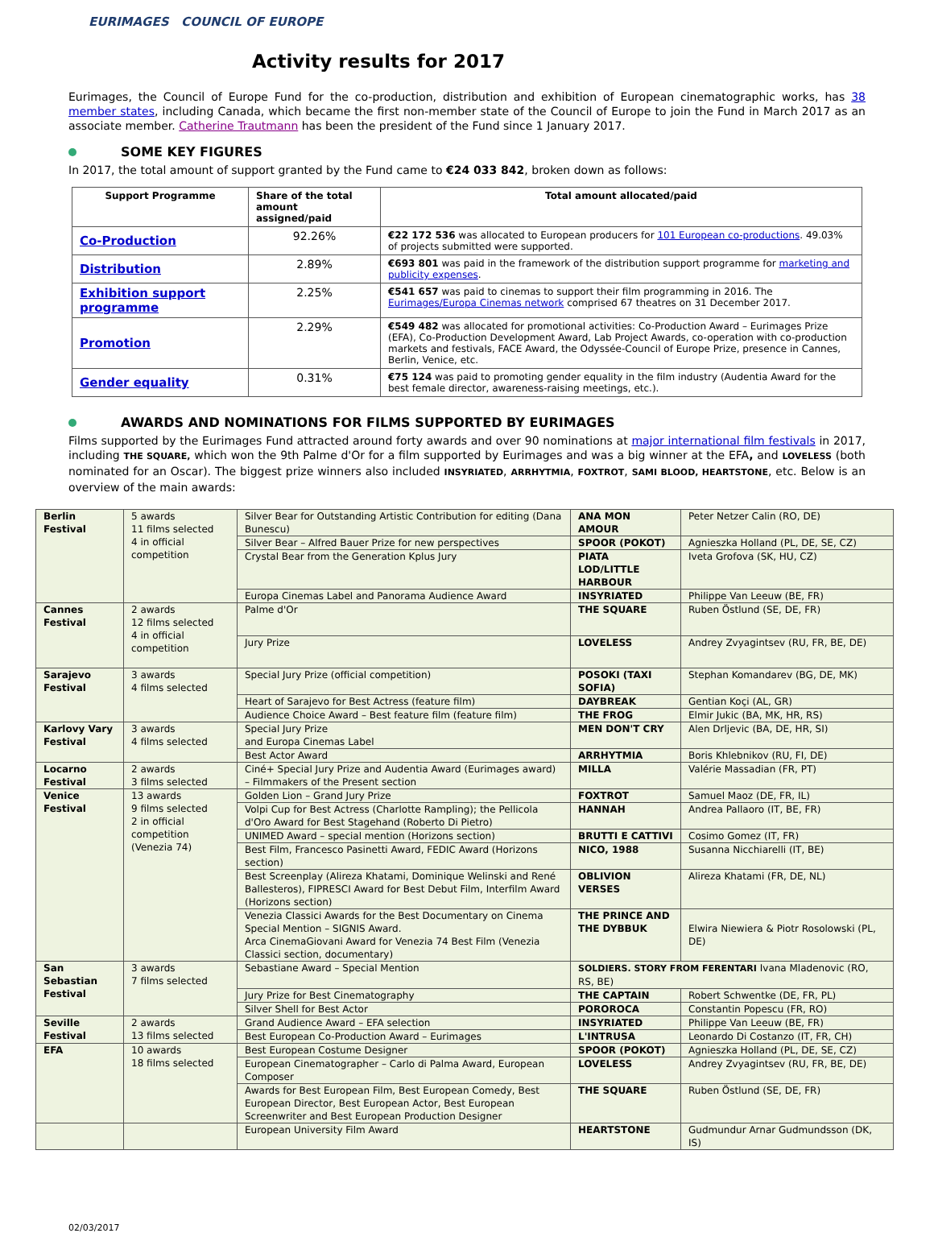EURIMAGES COUNCIL OF EUROPE
Activity results for 2017
Eurimages, the Council of Europe Fund for the co-production, distribution and exhibition of European cinematographic works, has 38 member states, including Canada, which became the first non-member state of the Council of Europe to join the Fund in March 2017 as an associate member. Catherine Trautmann has been the president of the Fund since 1 January 2017.
SOME KEY FIGURES
In 2017, the total amount of support granted by the Fund came to €24 033 842, broken down as follows:
| Support Programme | Share of the total amount assigned/paid | Total amount allocated/paid |
| --- | --- | --- |
| Co-Production | 92.26% | €22 172 536 was allocated to European producers for 101 European co-productions . 49.03% of projects submitted were supported. |
| Distribution | 2.89% | €693 801 was paid in the framework of the distribution support programme for marketing and publicity expenses . |
| Exhibition support programme | 2.25% | €541 657 was paid to cinemas to support their film programming in 2016. The Eurimages/Europa Cinemas network comprised 67 theatres on 31 December 2017. |
| Promotion | 2.29% | €549 482 was allocated for promotional activities: Co-Production Award – Eurimages Prize (EFA), Co-Production Development Award, Lab Project Awards, co-operation with co-production markets and festivals, FACE Award, the Odyssée-Council of Europe Prize, presence in Cannes, Berlin, Venice, etc. |
| Gender equality | 0.31% | €75 124 was paid to promoting gender equality in the film industry (Audentia Award for the best female director, awareness-raising meetings, etc.). |
AWARDS AND NOMINATIONS FOR FILMS SUPPORTED BY EURIMAGES
Films supported by the Eurimages Fund attracted around forty awards and over 90 nominations at major international film festivals in 2017, including THE SQUARE, which won the 9th Palme d'Or for a film supported by Eurimages and was a big winner at the EFA, and LOVELESS (both nominated for an Oscar). The biggest prize winners also included INSYRIATED, ARRHYTMIA, FOXTROT, SAMI BLOOD, HEARTSTONE, etc. Below is an overview of the main awards:
| Berlin Festival | 5 awards 11 films selected 4 in official competition | Silver Bear for Outstanding Artistic Contribution for editing (Dana Bunescu) | ANA MON AMOUR | Peter Netzer Calin (RO, DE) |
| | | Silver Bear – Alfred Bauer Prize for new perspectives | SPOOR (POKOT) | Agnieszka Holland (PL, DE, SE, CZ) |
| | | Crystal Bear from the Generation Kplus Jury | PIATA LOD/LITTLE HARBOUR | Iveta Grofova (SK, HU, CZ) |
| | | Europa Cinemas Label and Panorama Audience Award | INSYRIATED | Philippe Van Leeuw (BE, FR) |
| Cannes Festival | 2 awards 12 films selected 4 in official competition | Palme d'Or | THE SQUARE | Ruben Östlund (SE, DE, FR) |
| | | Jury Prize | LOVELESS | Andrey Zvyagintsev (RU, FR, BE, DE) |
| Sarajevo Festival | 3 awards 4 films selected | Special Jury Prize (official competition) | POSOKI (TAXI SOFIA) | Stephan Komandarev (BG, DE, MK) |
| | | Heart of Sarajevo for Best Actress (feature film) | DAYBREAK | Gentian Koçi (AL, GR) |
| | | Audience Choice Award – Best feature film (feature film) | THE FROG | Elmir Jukic (BA, MK, HR, RS) |
| Karlovy Vary Festival | 3 awards 4 films selected | Special Jury Prize and Europa Cinemas Label | MEN DON'T CRY | Alen Drljevic (BA, DE, HR, SI) |
| | | Best Actor Award | ARRHYTMIA | Boris Khlebnikov (RU, FI, DE) |
| Locarno Festival | 2 awards 3 films selected | Ciné+ Special Jury Prize and Audentia Award (Eurimages award) – Filmmakers of the Present section | MILLA | Valérie Massadian (FR, PT) |
| Venice Festival | 13 awards 9 films selected 2 in official competition (Venezia 74) | Golden Lion – Grand Jury Prize | FOXTROT | Samuel Maoz (DE, FR, IL) |
| | | Volpi Cup for Best Actress (Charlotte Rampling); the Pellicola d'Oro Award for Best Stagehand (Roberto Di Pietro) | HANNAH | Andrea Pallaoro (IT, BE, FR) |
| | | UNIMED Award – special mention (Horizons section) | BRUTTI E CATTIVI | Cosimo Gomez (IT, FR) |
| | | Best Film, Francesco Pasinetti Award, FEDIC Award (Horizons section) | NICO, 1988 | Susanna Nicchiarelli (IT, BE) |
| | | Best Screenplay (Alireza Khatami, Dominique Welinski and René Ballesteros), FIPRESCI Award for Best Debut Film, Interfilm Award (Horizons section) | OBLIVION VERSES | Alireza Khatami (FR, DE, NL) |
| | | Venezia Classici Awards for the Best Documentary on Cinema Special Mention – SIGNIS Award. Arca CinemaGiovani Award for Venezia 74 Best Film (Venezia Classici section, documentary) | THE PRINCE AND THE DYBBUK | Elwira Niewiera & Piotr Rosolowski (PL, DE) |
| San Sebastian Festival | 3 awards 7 films selected | Sebastiane Award – Special Mention | SOLDIERS. STORY FROM FERENTARI Ivana Mladenovic (RO, RS, BE) | |
| | | Jury Prize for Best Cinematography | THE CAPTAIN | Robert Schwentke (DE, FR, PL) |
| | | Silver Shell for Best Actor | POROROCA | Constantin Popescu (FR, RO) |
| Seville Festival | 2 awards 13 films selected | Grand Audience Award – EFA selection | INSYRIATED | Philippe Van Leeuw (BE, FR) |
| | | Best European Co-Production Award – Eurimages | L'INTRUSA | Leonardo Di Costanzo (IT, FR, CH) |
| EFA | 10 awards 18 films selected | Best European Costume Designer | SPOOR (POKOT) | Agnieszka Holland (PL, DE, SE, CZ) |
| | | European Cinematographer – Carlo di Palma Award, European Composer | LOVELESS | Andrey Zvyagintsev (RU, FR, BE, DE) |
| | | Awards for Best European Film, Best European Comedy, Best European Director, Best European Actor, Best European Screenwriter and Best European Production Designer | THE SQUARE | Ruben Östlund (SE, DE, FR) |
| | | European University Film Award | HEARTSTONE | Gudmundur Arnar Gudmundsson (DK, IS) |
02/03/2017